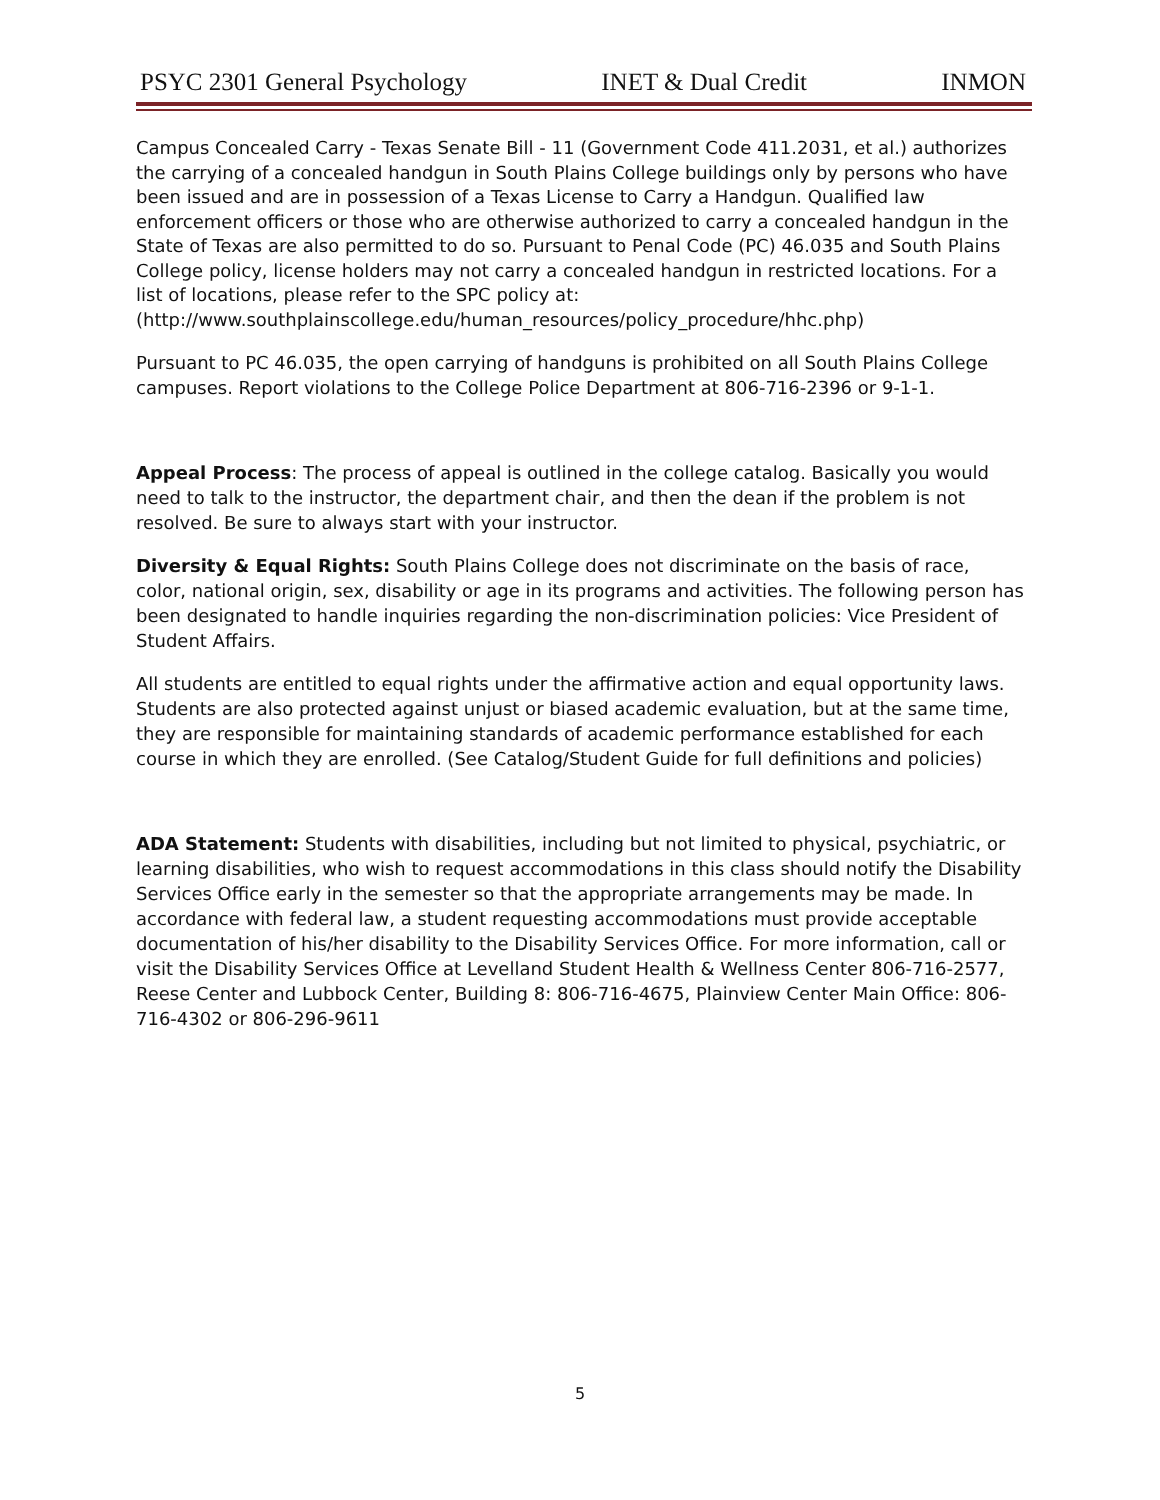PSYC 2301 General Psychology INET & Dual Credit INMON
Campus Concealed Carry - Texas Senate Bill - 11 (Government Code 411.2031, et al.) authorizes the carrying of a concealed handgun in South Plains College buildings only by persons who have been issued and are in possession of a Texas License to Carry a Handgun. Qualified law enforcement officers or those who are otherwise authorized to carry a concealed handgun in the State of Texas are also permitted to do so. Pursuant to Penal Code (PC) 46.035 and South Plains College policy, license holders may not carry a concealed handgun in restricted locations. For a list of locations, please refer to the SPC policy at: (http://www.southplainscollege.edu/human_resources/policy_procedure/hhc.php)
Pursuant to PC 46.035, the open carrying of handguns is prohibited on all South Plains College campuses. Report violations to the College Police Department at 806-716-2396 or 9-1-1.
Appeal Process: The process of appeal is outlined in the college catalog. Basically you would need to talk to the instructor, the department chair, and then the dean if the problem is not resolved. Be sure to always start with your instructor.
Diversity & Equal Rights: South Plains College does not discriminate on the basis of race, color, national origin, sex, disability or age in its programs and activities. The following person has been designated to handle inquiries regarding the non-discrimination policies: Vice President of Student Affairs.
All students are entitled to equal rights under the affirmative action and equal opportunity laws. Students are also protected against unjust or biased academic evaluation, but at the same time, they are responsible for maintaining standards of academic performance established for each course in which they are enrolled. (See Catalog/Student Guide for full definitions and policies)
ADA Statement: Students with disabilities, including but not limited to physical, psychiatric, or learning disabilities, who wish to request accommodations in this class should notify the Disability Services Office early in the semester so that the appropriate arrangements may be made. In accordance with federal law, a student requesting accommodations must provide acceptable documentation of his/her disability to the Disability Services Office. For more information, call or visit the Disability Services Office at Levelland Student Health & Wellness Center 806-716-2577, Reese Center and Lubbock Center, Building 8: 806-716-4675, Plainview Center Main Office: 806-716-4302 or 806-296-9611
5